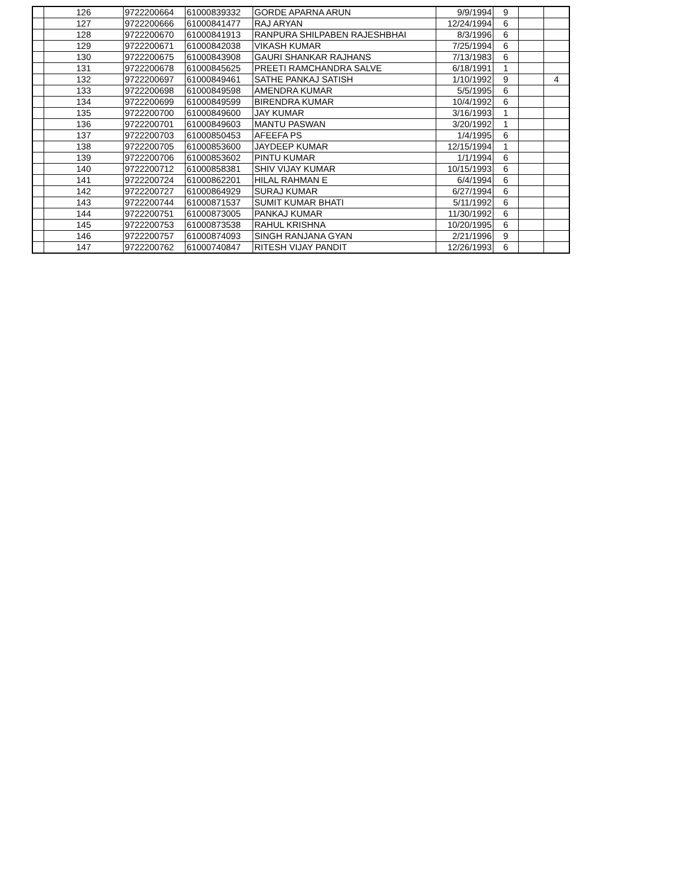| | 126 | 9722200664 | 61000839332 | GORDE APARNA ARUN | 9/9/1994 | 9 | | |
| | 127 | 9722200666 | 61000841477 | RAJ ARYAN | 12/24/1994 | 6 | | |
| | 128 | 9722200670 | 61000841913 | RANPURA SHILPABEN RAJESHBHAI | 8/3/1996 | 6 | | |
| | 129 | 9722200671 | 61000842038 | VIKASH KUMAR | 7/25/1994 | 6 | | |
| | 130 | 9722200675 | 61000843908 | GAURI SHANKAR RAJHANS | 7/13/1983 | 6 | | |
| | 131 | 9722200678 | 61000845625 | PREETI RAMCHANDRA SALVE | 6/18/1991 | 1 | | |
| | 132 | 9722200697 | 61000849461 | SATHE PANKAJ SATISH | 1/10/1992 | 9 | | 4 |
| | 133 | 9722200698 | 61000849598 | AMENDRA KUMAR | 5/5/1995 | 6 | | |
| | 134 | 9722200699 | 61000849599 | BIRENDRA KUMAR | 10/4/1992 | 6 | | |
| | 135 | 9722200700 | 61000849600 | JAY KUMAR | 3/16/1993 | 1 | | |
| | 136 | 9722200701 | 61000849603 | MANTU PASWAN | 3/20/1992 | 1 | | |
| | 137 | 9722200703 | 61000850453 | AFEEFA PS | 1/4/1995 | 6 | | |
| | 138 | 9722200705 | 61000853600 | JAYDEEP KUMAR | 12/15/1994 | 1 | | |
| | 139 | 9722200706 | 61000853602 | PINTU KUMAR | 1/1/1994 | 6 | | |
| | 140 | 9722200712 | 61000858381 | SHIV VIJAY KUMAR | 10/15/1993 | 6 | | |
| | 141 | 9722200724 | 61000862201 | HILAL RAHMAN E | 6/4/1994 | 6 | | |
| | 142 | 9722200727 | 61000864929 | SURAJ KUMAR | 6/27/1994 | 6 | | |
| | 143 | 9722200744 | 61000871537 | SUMIT KUMAR BHATI | 5/11/1992 | 6 | | |
| | 144 | 9722200751 | 61000873005 | PANKAJ KUMAR | 11/30/1992 | 6 | | |
| | 145 | 9722200753 | 61000873538 | RAHUL KRISHNA | 10/20/1995 | 6 | | |
| | 146 | 9722200757 | 61000874093 | SINGH RANJANA GYAN | 2/21/1996 | 9 | | |
| | 147 | 9722200762 | 61000740847 | RITESH VIJAY PANDIT | 12/26/1993 | 6 | | |